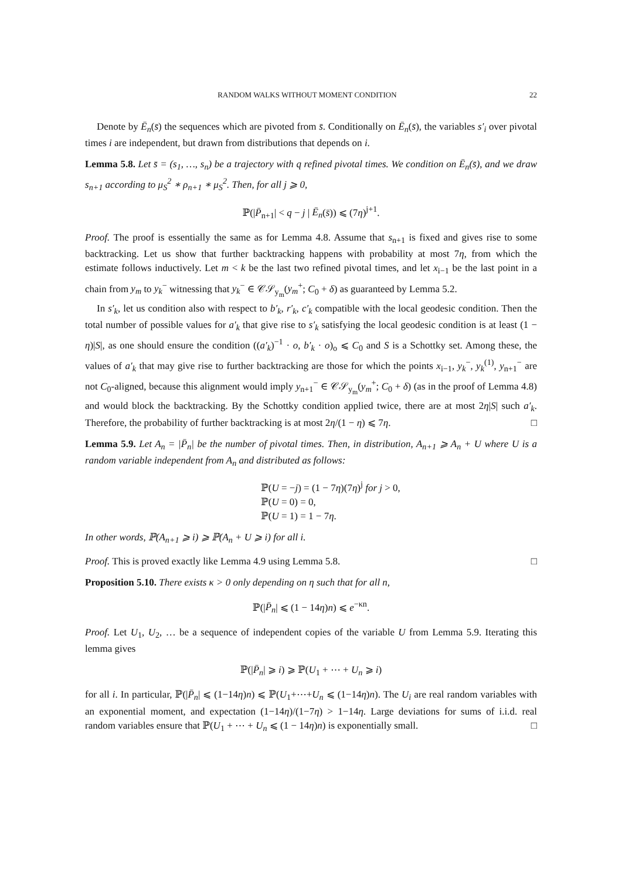RANDOM WALKS WITHOUT MOMENT CONDITION 22
Denote by Ē<sub>n</sub>(s̄) the sequences which are pivoted from s̄. Conditionally on Ē<sub>n</sub>(s̄), the variables s′<sub>i</sub> over pivotal times i are independent, but drawn from distributions that depends on i.
Lemma 5.8. Let s̄ = (s<sub>1</sub>, …, s<sub>n</sub>) be a trajectory with q refined pivotal times. We condition on Ē<sub>n</sub>(s̄), and we draw s<sub>n+1</sub> according to μ<sub>S</sub><sup>2</sup> ∗ ρ<sub>n+1</sub> ∗ μ<sub>S</sub><sup>2</sup>. Then, for all j ⩾ 0,
ℙ(|P̄<sub>n+1</sub>| < q − j | Ē<sub>n</sub>(s̄)) ⩽ (7η)<sup>j+1</sup>.
Proof. The proof is essentially the same as for Lemma 4.8. Assume that s<sub>n+1</sub> is fixed and gives rise to some backtracking. Let us show that further backtracking happens with probability at most 7η, from which the estimate follows inductively. Let m < k be the last two refined pivotal times, and let x<sub>i−1</sub> be the last point in a chain from y<sub>m</sub> to y<sub>k</sub><sup>−</sup> witnessing that y<sub>k</sub><sup>−</sup> ∈ 𝒞𝒮<sub>y<sub>m</sub></sub>(y<sub>m</sub><sup>+</sup>; C<sub>0</sub> + δ) as guaranteed by Lemma 5.2.
In s′<sub>k</sub>, let us condition also with respect to b′<sub>k</sub>, r′<sub>k</sub>, c′<sub>k</sub> compatible with the local geodesic condition. Then the total number of possible values for a′<sub>k</sub> that give rise to s′<sub>k</sub> satisfying the local geodesic condition is at least (1 − η)|S|, as one should ensure the condition ((a′<sub>k</sub>)<sup>−1</sup> · o, b′<sub>k</sub> · o)<sub>o</sub> ⩽ C<sub>0</sub> and S is a Schottky set. Among these, the values of a′<sub>k</sub> that may give rise to further backtracking are those for which the points x<sub>i−1</sub>, y<sub>k</sub><sup>−</sup>, y<sub>k</sub><sup>(1)</sup>, y<sub>n+1</sub><sup>−</sup> are not C<sub>0</sub>-aligned, because this alignment would imply y<sub>n+1</sub><sup>−</sup> ∈ 𝒞𝒮<sub>y<sub>m</sub></sub>(y<sub>m</sub><sup>+</sup>; C<sub>0</sub> + δ) (as in the proof of Lemma 4.8) and would block the backtracking. By the Schottky condition applied twice, there are at most 2η|S| such a′<sub>k</sub>. Therefore, the probability of further backtracking is at most 2η/(1 − η) ⩽ 7η. □
Lemma 5.9. Let A<sub>n</sub> = |P̄<sub>n</sub>| be the number of pivotal times. Then, in distribution, A<sub>n+1</sub> ⩾ A<sub>n</sub> + U where U is a random variable independent from A<sub>n</sub> and distributed as follows:
ℙ(U = −j) = (1 − 7η)(7η)<sup>j</sup> for j > 0,
ℙ(U = 0) = 0,
ℙ(U = 1) = 1 − 7η.
In other words, ℙ(A<sub>n+1</sub> ⩾ i) ⩾ ℙ(A<sub>n</sub> + U ⩾ i) for all i.
Proof. This is proved exactly like Lemma 4.9 using Lemma 5.8. □
Proposition 5.10. There exists κ > 0 only depending on η such that for all n,
ℙ(|P̄<sub>n</sub>| ⩽ (1 − 14η)n) ⩽ e<sup>−κn</sup>.
Proof. Let U<sub>1</sub>, U<sub>2</sub>, … be a sequence of independent copies of the variable U from Lemma 5.9. Iterating this lemma gives
ℙ(|P̄<sub>n</sub>| ⩾ i) ⩾ ℙ(U<sub>1</sub> + ⋯ + U<sub>n</sub> ⩾ i)
for all i. In particular, ℙ(|P̄<sub>n</sub>| ⩽ (1−14η)n) ⩽ ℙ(U<sub>1</sub>+⋯+U<sub>n</sub> ⩽ (1−14η)n). The U<sub>i</sub> are real random variables with an exponential moment, and expectation (1−14η)/(1−7η) > 1−14η. Large deviations for sums of i.i.d. real random variables ensure that ℙ(U<sub>1</sub> + ⋯ + U<sub>n</sub> ⩽ (1 − 14η)n) is exponentially small. □